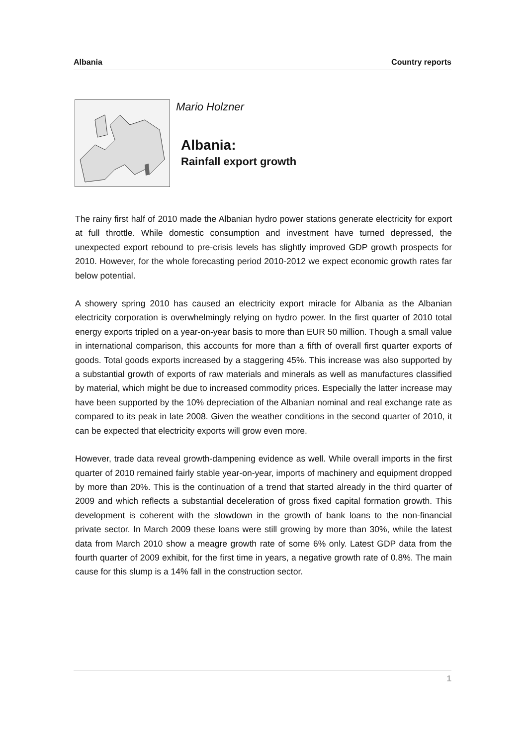Albania Country reports
Mario Holzner
Albania:
Rainfall export growth
The rainy first half of 2010 made the Albanian hydro power stations generate electricity for export at full throttle. While domestic consumption and investment have turned depressed, the unexpected export rebound to pre-crisis levels has slightly improved GDP growth prospects for 2010. However, for the whole forecasting period 2010-2012 we expect economic growth rates far below potential.
A showery spring 2010 has caused an electricity export miracle for Albania as the Albanian electricity corporation is overwhelmingly relying on hydro power. In the first quarter of 2010 total energy exports tripled on a year-on-year basis to more than EUR 50 million. Though a small value in international comparison, this accounts for more than a fifth of overall first quarter exports of goods. Total goods exports increased by a staggering 45%. This increase was also supported by a substantial growth of exports of raw materials and minerals as well as manufactures classified by material, which might be due to increased commodity prices. Especially the latter increase may have been supported by the 10% depreciation of the Albanian nominal and real exchange rate as compared to its peak in late 2008. Given the weather conditions in the second quarter of 2010, it can be expected that electricity exports will grow even more.
However, trade data reveal growth-dampening evidence as well. While overall imports in the first quarter of 2010 remained fairly stable year-on-year, imports of machinery and equipment dropped by more than 20%. This is the continuation of a trend that started already in the third quarter of 2009 and which reflects a substantial deceleration of gross fixed capital formation growth. This development is coherent with the slowdown in the growth of bank loans to the non-financial private sector. In March 2009 these loans were still growing by more than 30%, while the latest data from March 2010 show a meagre growth rate of some 6% only. Latest GDP data from the fourth quarter of 2009 exhibit, for the first time in years, a negative growth rate of 0.8%. The main cause for this slump is a 14% fall in the construction sector.
1